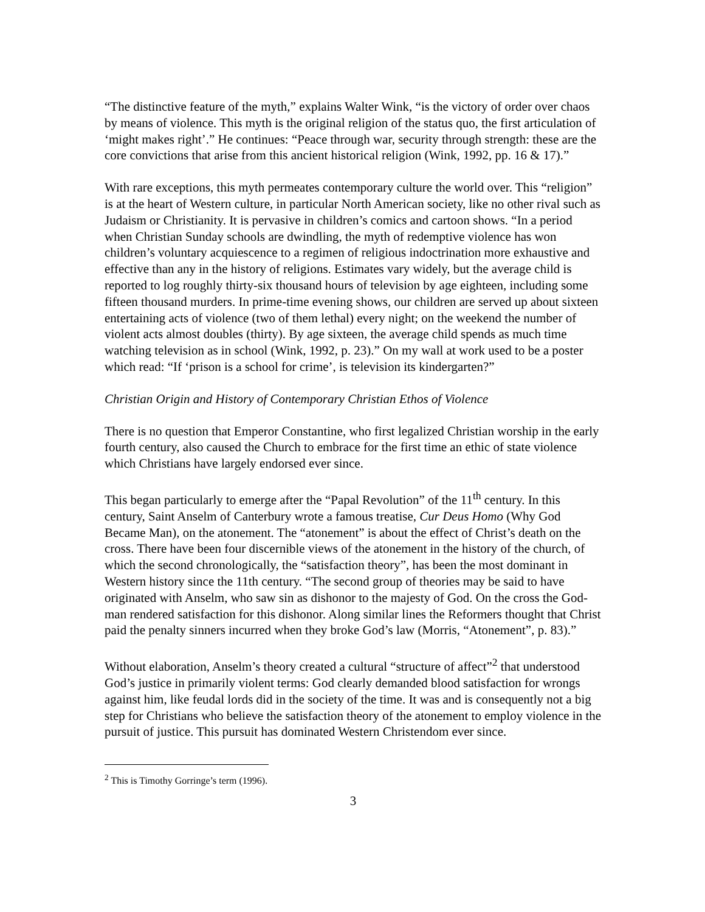“The distinctive feature of the myth,” explains Walter Wink, “is the victory of order over chaos by means of violence. This myth is the original religion of the status quo, the first articulation of ‘might makes right’.” He continues: “Peace through war, security through strength: these are the core convictions that arise from this ancient historical religion (Wink, 1992, pp. 16 & 17).”
With rare exceptions, this myth permeates contemporary culture the world over. This “religion” is at the heart of Western culture, in particular North American society, like no other rival such as Judaism or Christianity. It is pervasive in children’s comics and cartoon shows. “In a period when Christian Sunday schools are dwindling, the myth of redemptive violence has won children’s voluntary acquiescence to a regimen of religious indoctrination more exhaustive and effective than any in the history of religions. Estimates vary widely, but the average child is reported to log roughly thirty-six thousand hours of television by age eighteen, including some fifteen thousand murders. In prime-time evening shows, our children are served up about sixteen entertaining acts of violence (two of them lethal) every night; on the weekend the number of violent acts almost doubles (thirty). By age sixteen, the average child spends as much time watching television as in school (Wink, 1992, p. 23).” On my wall at work used to be a poster which read: “If ‘prison is a school for crime’, is television its kindergarten?”
Christian Origin and History of Contemporary Christian Ethos of Violence
There is no question that Emperor Constantine, who first legalized Christian worship in the early fourth century, also caused the Church to embrace for the first time an ethic of state violence which Christians have largely endorsed ever since.
This began particularly to emerge after the “Papal Revolution” of the 11<sup>th</sup> century. In this century, Saint Anselm of Canterbury wrote a famous treatise, Cur Deus Homo (Why God Became Man), on the atonement. The “atonement” is about the effect of Christ’s death on the cross. There have been four discernible views of the atonement in the history of the church, of which the second chronologically, the “satisfaction theory”, has been the most dominant in Western history since the 11th century. “The second group of theories may be said to have originated with Anselm, who saw sin as dishonor to the majesty of God. On the cross the God-man rendered satisfaction for this dishonor. Along similar lines the Reformers thought that Christ paid the penalty sinners incurred when they broke God’s law (Morris, “Atonement”, p. 83).”
Without elaboration, Anselm’s theory created a cultural “structure of affect”<sup>2</sup> that understood God’s justice in primarily violent terms: God clearly demanded blood satisfaction for wrongs against him, like feudal lords did in the society of the time. It was and is consequently not a big step for Christians who believe the satisfaction theory of the atonement to employ violence in the pursuit of justice. This pursuit has dominated Western Christendom ever since.
<sup>2</sup> This is Timothy Gorringe’s term (1996).
3